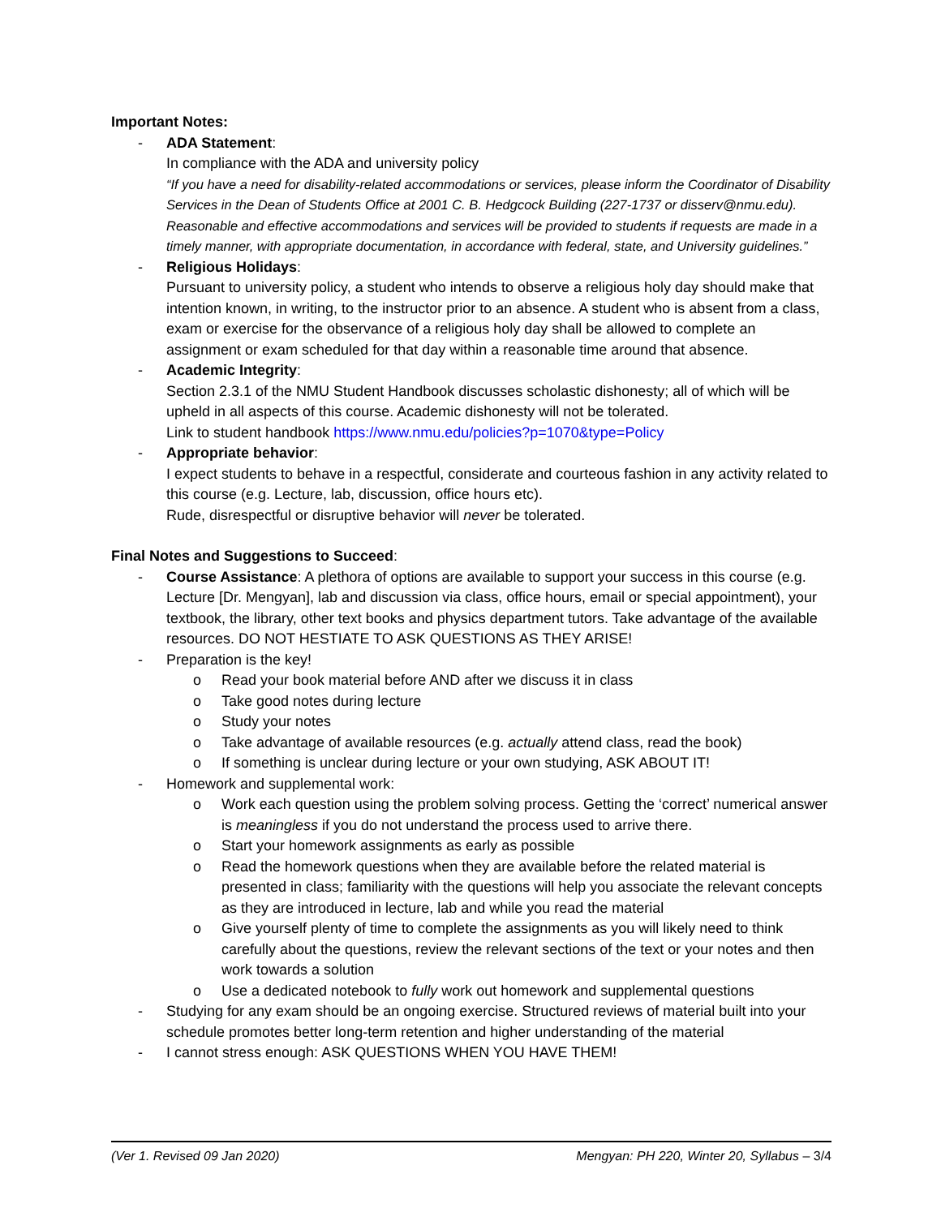Important Notes:
- ADA Statement:
In compliance with the ADA and university policy
“If you have a need for disability-related accommodations or services, please inform the Coordinator of Disability Services in the Dean of Students Office at 2001 C. B. Hedgcock Building (227-1737 or disserv@nmu.edu). Reasonable and effective accommodations and services will be provided to students if requests are made in a timely manner, with appropriate documentation, in accordance with federal, state, and University guidelines.”
- Religious Holidays:
Pursuant to university policy, a student who intends to observe a religious holy day should make that intention known, in writing, to the instructor prior to an absence. A student who is absent from a class, exam or exercise for the observance of a religious holy day shall be allowed to complete an assignment or exam scheduled for that day within a reasonable time around that absence.
- Academic Integrity:
Section 2.3.1 of the NMU Student Handbook discusses scholastic dishonesty; all of which will be upheld in all aspects of this course. Academic dishonesty will not be tolerated.
Link to student handbook https://www.nmu.edu/policies?p=1070&type=Policy
- Appropriate behavior:
I expect students to behave in a respectful, considerate and courteous fashion in any activity related to this course (e.g. Lecture, lab, discussion, office hours etc).
Rude, disrespectful or disruptive behavior will never be tolerated.
Final Notes and Suggestions to Succeed:
- Course Assistance: A plethora of options are available to support your success in this course (e.g. Lecture [Dr. Mengyan], lab and discussion via class, office hours, email or special appointment), your textbook, the library, other text books and physics department tutors. Take advantage of the available resources. DO NOT HESTIATE TO ASK QUESTIONS AS THEY ARISE!
- Preparation is the key!
o Read your book material before AND after we discuss it in class
o Take good notes during lecture
o Study your notes
o Take advantage of available resources (e.g. actually attend class, read the book)
o If something is unclear during lecture or your own studying, ASK ABOUT IT!
- Homework and supplemental work:
o Work each question using the problem solving process. Getting the ‘correct’ numerical answer is meaningless if you do not understand the process used to arrive there.
o Start your homework assignments as early as possible
o Read the homework questions when they are available before the related material is presented in class; familiarity with the questions will help you associate the relevant concepts as they are introduced in lecture, lab and while you read the material
o Give yourself plenty of time to complete the assignments as you will likely need to think carefully about the questions, review the relevant sections of the text or your notes and then work towards a solution
o Use a dedicated notebook to fully work out homework and supplemental questions
- Studying for any exam should be an ongoing exercise. Structured reviews of material built into your schedule promotes better long-term retention and higher understanding of the material
- I cannot stress enough: ASK QUESTIONS WHEN YOU HAVE THEM!
(Ver 1. Revised 09 Jan 2020) Mengyan: PH 220, Winter 20, Syllabus – 3/4